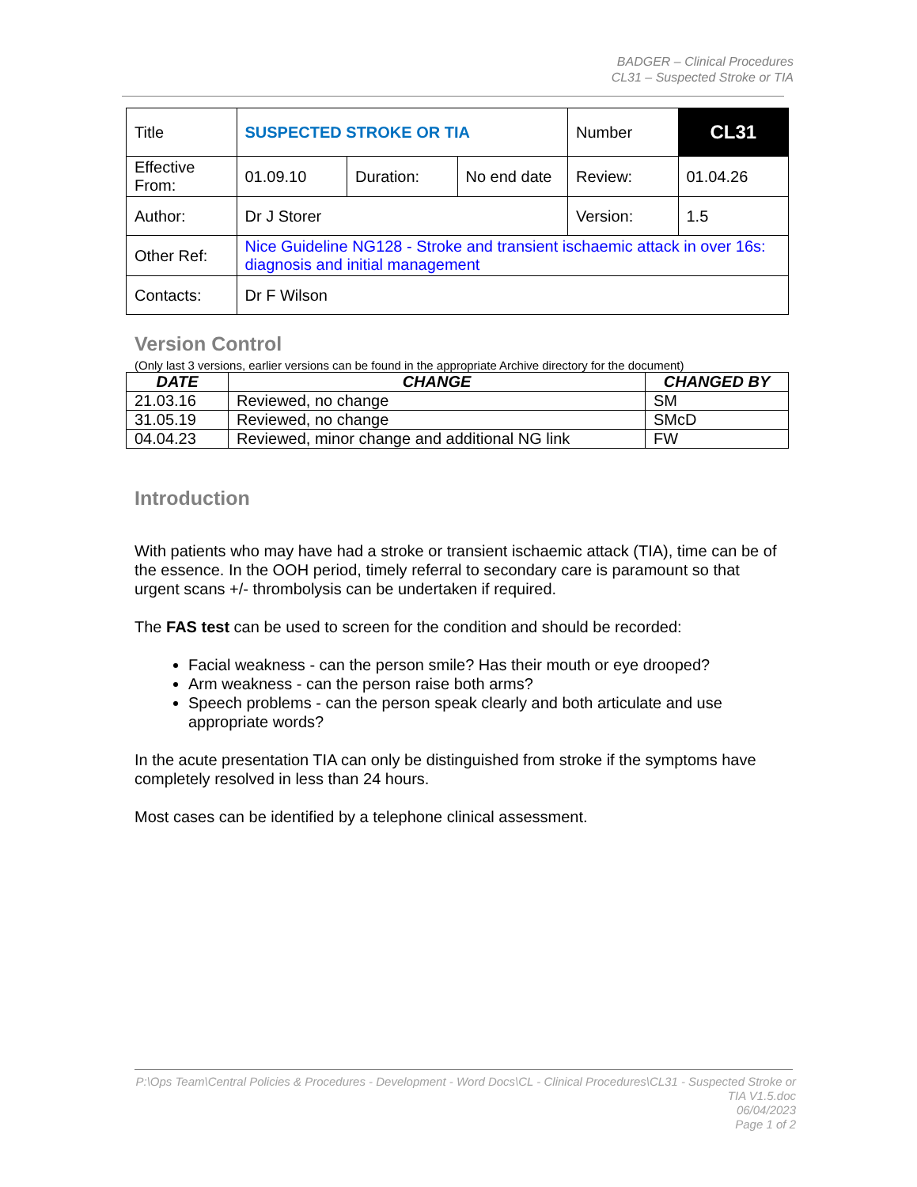BADGER – Clinical Procedures
CL31 – Suspected Stroke or TIA
| Title | SUSPECTED STROKE OR TIA | | | Number | CL31 |
| Effective From: | 01.09.10 | Duration: | No end date | Review: | 01.04.26 |
| Author: | Dr J Storer | | | Version: | 1.5 |
| Other Ref: | Nice Guideline NG128 - Stroke and transient ischaemic attack in over 16s: diagnosis and initial management | | | | |
| Contacts: | Dr F Wilson | | | | |
Version Control
(Only last 3 versions, earlier versions can be found in the appropriate Archive directory for the document)
| DATE | CHANGE | CHANGED BY |
| --- | --- | --- |
| 21.03.16 | Reviewed, no change | SM |
| 31.05.19 | Reviewed, no change | SMcD |
| 04.04.23 | Reviewed, minor change and additional NG link | FW |
Introduction
With patients who may have had a stroke or transient ischaemic attack (TIA), time can be of the essence. In the OOH period, timely referral to secondary care is paramount so that urgent scans +/- thrombolysis can be undertaken if required.
The FAS test can be used to screen for the condition and should be recorded:
Facial weakness - can the person smile? Has their mouth or eye drooped?
Arm weakness - can the person raise both arms?
Speech problems - can the person speak clearly and both articulate and use appropriate words?
In the acute presentation TIA can only be distinguished from stroke if the symptoms have completely resolved in less than 24 hours.
Most cases can be identified by a telephone clinical assessment.
P:\Ops Team\Central Policies & Procedures - Development - Word Docs\CL - Clinical Procedures\CL31 - Suspected Stroke or TIA V1.5.doc
06/04/2023
Page 1 of 2